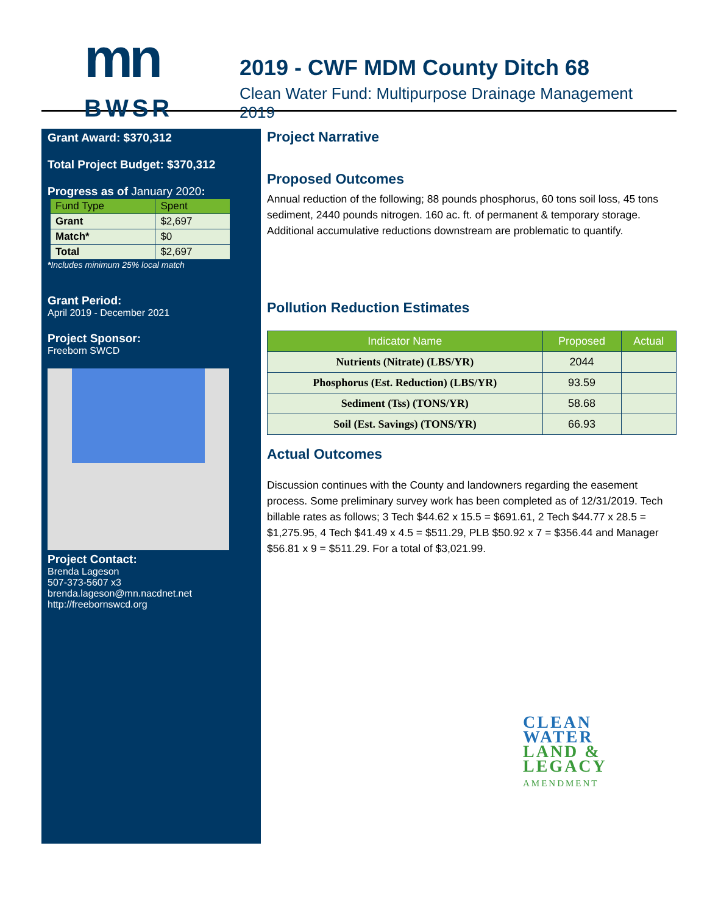mn
BWSR
2019 - CWF MDM County Ditch 68
Clean Water Fund: Multipurpose Drainage Management 2019
Grant Award: $370,312
Total Project Budget: $370,312
Progress as of January 2020:
| Fund Type | Spent |
| Grant | $2,697 |
| Match* | $0 |
| Total | $2,697 |
*Includes minimum 25% local match
Grant Period:
April 2019 - December 2021
Project Sponsor:
Freeborn SWCD
Project Contact:
Brenda Lageson
507-373-5607 x3
brenda.lageson@mn.nacdnet.net
http://freebornswcd.org
Project Narrative
Proposed Outcomes
Annual reduction of the following; 88 pounds phosphorus, 60 tons soil loss, 45 tons sediment, 2440 pounds nitrogen. 160 ac. ft. of permanent & temporary storage. Additional accumulative reductions downstream are problematic to quantify.
Pollution Reduction Estimates
| Indicator Name | Proposed | Actual |
| --- | --- | --- |
| Nutrients (Nitrate) (LBS/YR) | 2044 | |
| Phosphorus (Est. Reduction) (LBS/YR) | 93.59 | |
| Sediment (Tss) (TONS/YR) | 58.68 | |
| Soil (Est. Savings) (TONS/YR) | 66.93 | |
Actual Outcomes
Discussion continues with the County and landowners regarding the easement process. Some preliminary survey work has been completed as of 12/31/2019. Tech billable rates as follows; 3 Tech $44.62 x 15.5 = $691.61, 2 Tech $44.77 x 28.5 = $1,275.95, 4 Tech $41.49 x 4.5 = $511.29, PLB $50.92 x 7 = $356.44 and Manager $56.81 x 9 = $511.29. For a total of $3,021.99.
CLEAN
WATER
LAND &
LEGACY
AMENDMENT